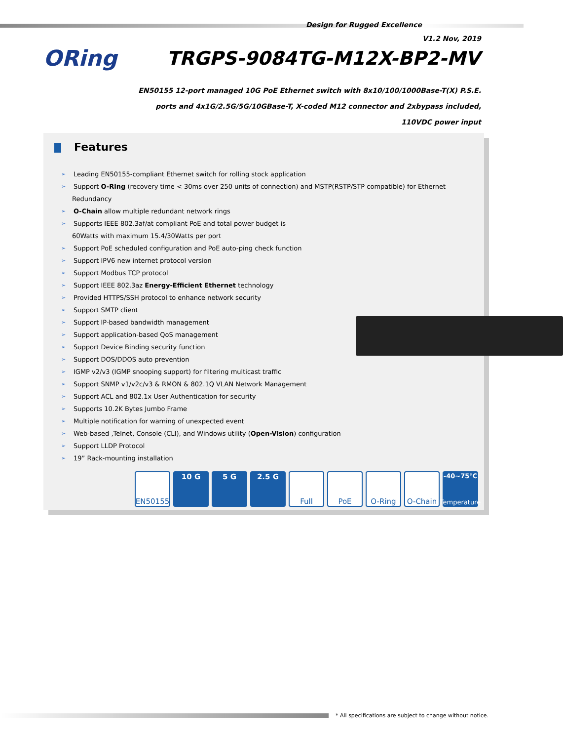Design for Rugged Excellence
V1.2 Nov, 2019
ORing
TRGPS-9084TG-M12X-BP2-MV
EN50155 12-port managed 10G PoE Ethernet switch with 8x10/100/1000Base-T(X) P.S.E.
ports and 4x1G/2.5G/5G/10GBase-T, X-coded M12 connector and 2xbypass included,
110VDC power input
Features
Leading EN50155-compliant Ethernet switch for rolling stock application
Support O-Ring (recovery time < 30ms over 250 units of connection) and MSTP(RSTP/STP compatible) for Ethernet
Redundancy
O-Chain allow multiple redundant network rings
Supports IEEE 802.3af/at compliant PoE and total power budget is
60Watts with maximum 15.4/30Watts per port
Support PoE scheduled configuration and PoE auto-ping check function
Support IPV6 new internet protocol version
Support Modbus TCP protocol
Support IEEE 802.3az Energy-Efficient Ethernet technology
Provided HTTPS/SSH protocol to enhance network security
Support SMTP client
Support IP-based bandwidth management
Support application-based QoS management
Support Device Binding security function
Support DOS/DDOS auto prevention
IGMP v2/v3 (IGMP snooping support) for filtering multicast traffic
Support SNMP v1/v2c/v3 & RMON & 802.1Q VLAN Network Management
Support ACL and 802.1x User Authentication for security
Supports 10.2K Bytes Jumbo Frame
Multiple notification for warning of unexpected event
Web-based ,Telnet, Console (CLI), and Windows utility (Open-Vision) configuration
Support LLDP Protocol
19” Rack-mounting installation
EN50155 10 G 5 G 2.5 G Full PoE O-Ring O-Chain
-40~75°C
Temperature
* All specifications are subject to change without notice.